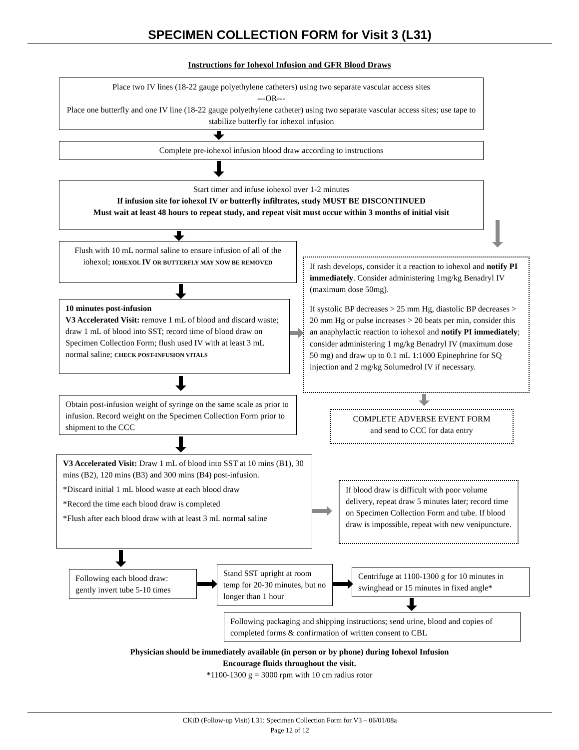SPECIMEN COLLECTION FORM for Visit 3 (L31)
Instructions for Iohexol Infusion and GFR Blood Draws
Place two IV lines (18-22 gauge polyethylene catheters) using two separate vascular access sites
---OR---
Place one butterfly and one IV line (18-22 gauge polyethylene catheter) using two separate vascular access sites; use tape to stabilize butterfly for iohexol infusion
Complete pre-iohexol infusion blood draw according to instructions
Start timer and infuse iohexol over 1-2 minutes
If infusion site for iohexol IV or butterfly infiltrates, study MUST BE DISCONTINUED
Must wait at least 48 hours to repeat study, and repeat visit must occur within 3 months of initial visit
Flush with 10 mL normal saline to ensure infusion of all of the iohexol; IOHEXOL IV OR BUTTERFLY MAY NOW BE REMOVED
If rash develops, consider it a reaction to iohexol and notify PI immediately. Consider administering 1mg/kg Benadryl IV (maximum dose 50mg).
If systolic BP decreases > 25 mm Hg, diastolic BP decreases > 20 mm Hg or pulse increases > 20 beats per min, consider this an anaphylactic reaction to iohexol and notify PI immediately; consider administering 1 mg/kg Benadryl IV (maximum dose 50 mg) and draw up to 0.1 mL 1:1000 Epinephrine for SQ injection and 2 mg/kg Solumedrol IV if necessary.
10 minutes post-infusion
V3 Accelerated Visit: remove 1 mL of blood and discard waste; draw 1 mL of blood into SST; record time of blood draw on Specimen Collection Form; flush used IV with at least 3 mL normal saline; CHECK POST-INFUSION VITALS
Obtain post-infusion weight of syringe on the same scale as prior to infusion. Record weight on the Specimen Collection Form prior to shipment to the CCC
COMPLETE ADVERSE EVENT FORM
and send to CCC for data entry
V3 Accelerated Visit: Draw 1 mL of blood into SST at 10 mins (B1), 30 mins (B2), 120 mins (B3) and 300 mins (B4) post-infusion.
*Discard initial 1 mL blood waste at each blood draw
*Record the time each blood draw is completed
*Flush after each blood draw with at least 3 mL normal saline
If blood draw is difficult with poor volume delivery, repeat draw 5 minutes later; record time on Specimen Collection Form and tube. If blood draw is impossible, repeat with new venipuncture.
Following each blood draw: gently invert tube 5-10 times
Stand SST upright at room temp for 20-30 minutes, but no longer than 1 hour
Centrifuge at 1100-1300 g for 10 minutes in swinghead or 15 minutes in fixed angle*
Following packaging and shipping instructions; send urine, blood and copies of completed forms & confirmation of written consent to CBL
Physician should be immediately available (in person or by phone) during Iohexol Infusion
Encourage fluids throughout the visit.
*1100-1300 g = 3000 rpm with 10 cm radius rotor
CKiD (Follow-up Visit) L31: Specimen Collection Form for V3 – 06/01/08a
Page 12 of 12